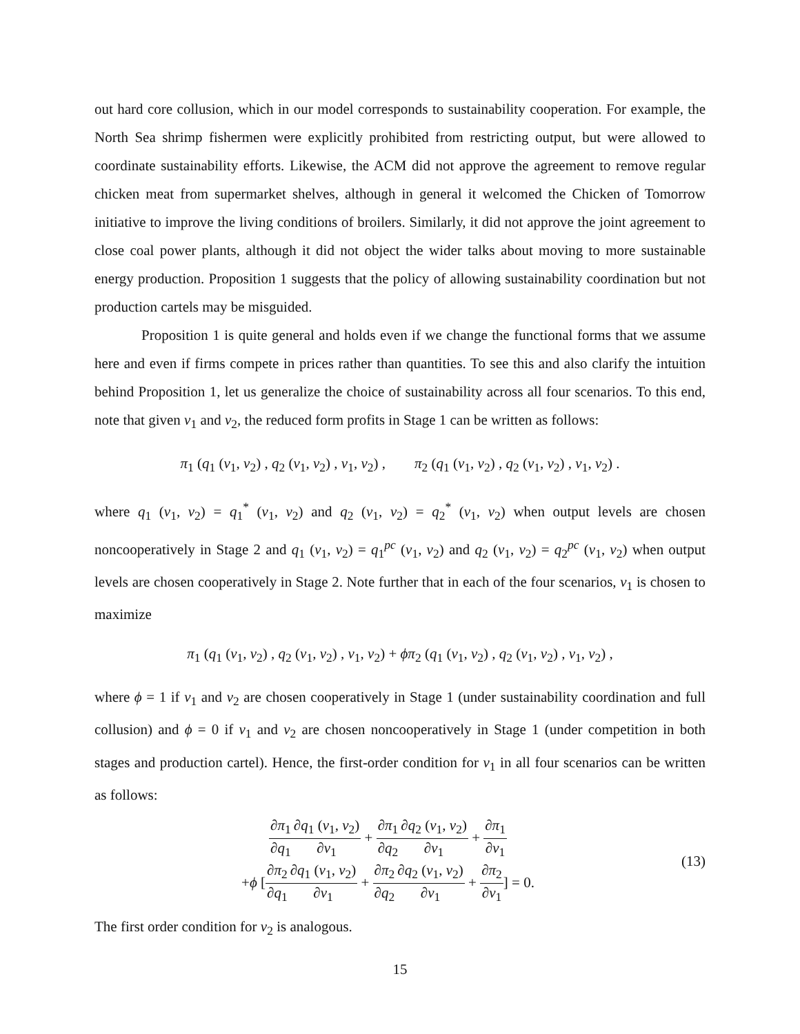out hard core collusion, which in our model corresponds to sustainability cooperation. For example, the North Sea shrimp fishermen were explicitly prohibited from restricting output, but were allowed to coordinate sustainability efforts. Likewise, the ACM did not approve the agreement to remove regular chicken meat from supermarket shelves, although in general it welcomed the Chicken of Tomorrow initiative to improve the living conditions of broilers. Similarly, it did not approve the joint agreement to close coal power plants, although it did not object the wider talks about moving to more sustainable energy production. Proposition 1 suggests that the policy of allowing sustainability coordination but not production cartels may be misguided.
Proposition 1 is quite general and holds even if we change the functional forms that we assume here and even if firms compete in prices rather than quantities. To see this and also clarify the intuition behind Proposition 1, let us generalize the choice of sustainability across all four scenarios. To this end, note that given v<sub>1</sub> and v<sub>2</sub>, the reduced form profits in Stage 1 can be written as follows:
π<sub>1</sub> (q<sub>1</sub> (v<sub>1</sub>, v<sub>2</sub>) , q<sub>2</sub> (v<sub>1</sub>, v<sub>2</sub>) , v<sub>1</sub>, v<sub>2</sub>) , π<sub>2</sub> (q<sub>1</sub> (v<sub>1</sub>, v<sub>2</sub>) , q<sub>2</sub> (v<sub>1</sub>, v<sub>2</sub>) , v<sub>1</sub>, v<sub>2</sub>) .
where q<sub>1</sub> (v<sub>1</sub>, v<sub>2</sub>) = q<sub>1</sub><sup>*</sup> (v<sub>1</sub>, v<sub>2</sub>) and q<sub>2</sub> (v<sub>1</sub>, v<sub>2</sub>) = q<sub>2</sub><sup>*</sup> (v<sub>1</sub>, v<sub>2</sub>) when output levels are chosen noncooperatively in Stage 2 and q<sub>1</sub> (v<sub>1</sub>, v<sub>2</sub>) = q<sub>1</sub><sup>pc</sup> (v<sub>1</sub>, v<sub>2</sub>) and q<sub>2</sub> (v<sub>1</sub>, v<sub>2</sub>) = q<sub>2</sub><sup>pc</sup> (v<sub>1</sub>, v<sub>2</sub>) when output levels are chosen cooperatively in Stage 2. Note further that in each of the four scenarios, v<sub>1</sub> is chosen to maximize
π<sub>1</sub> (q<sub>1</sub> (v<sub>1</sub>, v<sub>2</sub>) , q<sub>2</sub> (v<sub>1</sub>, v<sub>2</sub>) , v<sub>1</sub>, v<sub>2</sub>) + ϕπ<sub>2</sub> (q<sub>1</sub> (v<sub>1</sub>, v<sub>2</sub>) , q<sub>2</sub> (v<sub>1</sub>, v<sub>2</sub>) , v<sub>1</sub>, v<sub>2</sub>) ,
where ϕ = 1 if v<sub>1</sub> and v<sub>2</sub> are chosen cooperatively in Stage 1 (under sustainability coordination and full collusion) and ϕ = 0 if v<sub>1</sub> and v<sub>2</sub> are chosen noncooperatively in Stage 1 (under competition in both stages and production cartel). Hence, the first-order condition for v<sub>1</sub> in all four scenarios can be written as follows:
∂π<sub>1</sub> ∂q<sub>1</sub>∂q<sub>1</sub> (v<sub>1</sub>, v<sub>2</sub>) ∂v<sub>1</sub> + ∂π<sub>1</sub> ∂q<sub>2</sub>∂q<sub>2</sub> (v<sub>1</sub>, v<sub>2</sub>) ∂v<sub>1</sub> + ∂π<sub>1</sub> ∂v<sub>1</sub>
+ϕ [∂π<sub>2</sub> ∂q<sub>1</sub>∂q<sub>1</sub> (v<sub>1</sub>, v<sub>2</sub>) ∂v<sub>1</sub> + ∂π<sub>2</sub> ∂q<sub>2</sub>∂q<sub>2</sub> (v<sub>1</sub>, v<sub>2</sub>) ∂v<sub>1</sub> + ∂π<sub>2</sub> ∂v<sub>1</sub>] = 0.
(13)
The first order condition for v<sub>2</sub> is analogous.
15